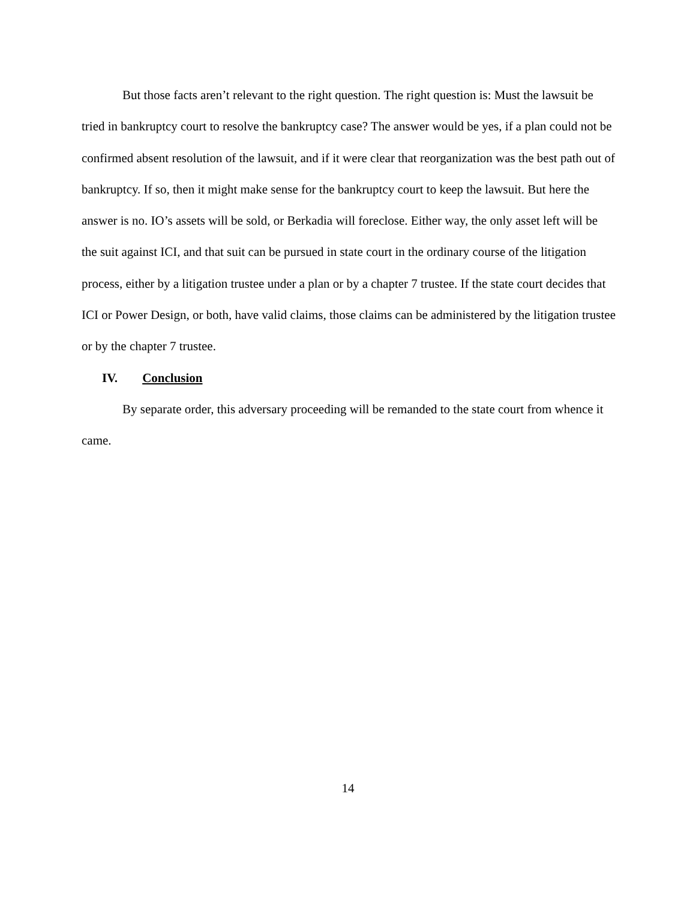But those facts aren’t relevant to the right question. The right question is: Must the lawsuit be tried in bankruptcy court to resolve the bankruptcy case? The answer would be yes, if a plan could not be confirmed absent resolution of the lawsuit, and if it were clear that reorganization was the best path out of bankruptcy. If so, then it might make sense for the bankruptcy court to keep the lawsuit. But here the answer is no. IO’s assets will be sold, or Berkadia will foreclose. Either way, the only asset left will be the suit against ICI, and that suit can be pursued in state court in the ordinary course of the litigation process, either by a litigation trustee under a plan or by a chapter 7 trustee. If the state court decides that ICI or Power Design, or both, have valid claims, those claims can be administered by the litigation trustee or by the chapter 7 trustee.
IV. Conclusion
By separate order, this adversary proceeding will be remanded to the state court from whence it came.
14